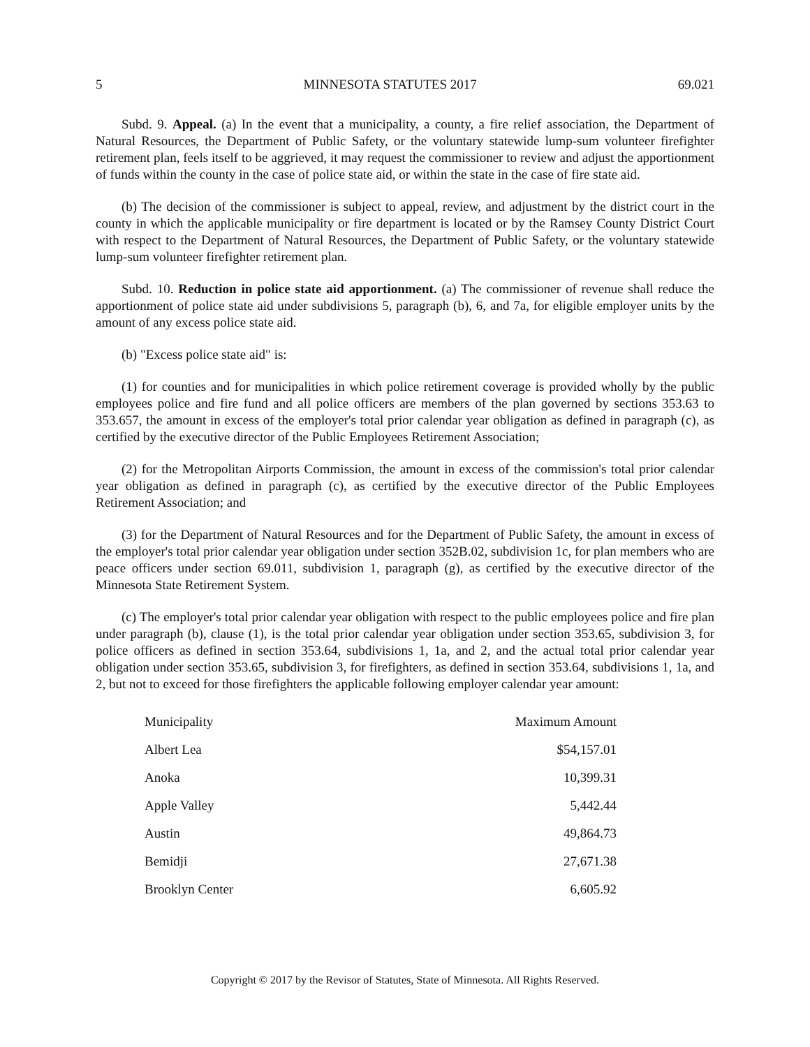5 MINNESOTA STATUTES 2017 69.021
Subd. 9. Appeal. (a) In the event that a municipality, a county, a fire relief association, the Department of Natural Resources, the Department of Public Safety, or the voluntary statewide lump-sum volunteer firefighter retirement plan, feels itself to be aggrieved, it may request the commissioner to review and adjust the apportionment of funds within the county in the case of police state aid, or within the state in the case of fire state aid.
(b) The decision of the commissioner is subject to appeal, review, and adjustment by the district court in the county in which the applicable municipality or fire department is located or by the Ramsey County District Court with respect to the Department of Natural Resources, the Department of Public Safety, or the voluntary statewide lump-sum volunteer firefighter retirement plan.
Subd. 10. Reduction in police state aid apportionment. (a) The commissioner of revenue shall reduce the apportionment of police state aid under subdivisions 5, paragraph (b), 6, and 7a, for eligible employer units by the amount of any excess police state aid.
(b) "Excess police state aid" is:
(1) for counties and for municipalities in which police retirement coverage is provided wholly by the public employees police and fire fund and all police officers are members of the plan governed by sections 353.63 to 353.657, the amount in excess of the employer's total prior calendar year obligation as defined in paragraph (c), as certified by the executive director of the Public Employees Retirement Association;
(2) for the Metropolitan Airports Commission, the amount in excess of the commission's total prior calendar year obligation as defined in paragraph (c), as certified by the executive director of the Public Employees Retirement Association; and
(3) for the Department of Natural Resources and for the Department of Public Safety, the amount in excess of the employer's total prior calendar year obligation under section 352B.02, subdivision 1c, for plan members who are peace officers under section 69.011, subdivision 1, paragraph (g), as certified by the executive director of the Minnesota State Retirement System.
(c) The employer's total prior calendar year obligation with respect to the public employees police and fire plan under paragraph (b), clause (1), is the total prior calendar year obligation under section 353.65, subdivision 3, for police officers as defined in section 353.64, subdivisions 1, 1a, and 2, and the actual total prior calendar year obligation under section 353.65, subdivision 3, for firefighters, as defined in section 353.64, subdivisions 1, 1a, and 2, but not to exceed for those firefighters the applicable following employer calendar year amount:
| Municipality | Maximum Amount |
| --- | --- |
| Albert Lea | $54,157.01 |
| Anoka | 10,399.31 |
| Apple Valley | 5,442.44 |
| Austin | 49,864.73 |
| Bemidji | 27,671.38 |
| Brooklyn Center | 6,605.92 |
Copyright © 2017 by the Revisor of Statutes, State of Minnesota. All Rights Reserved.